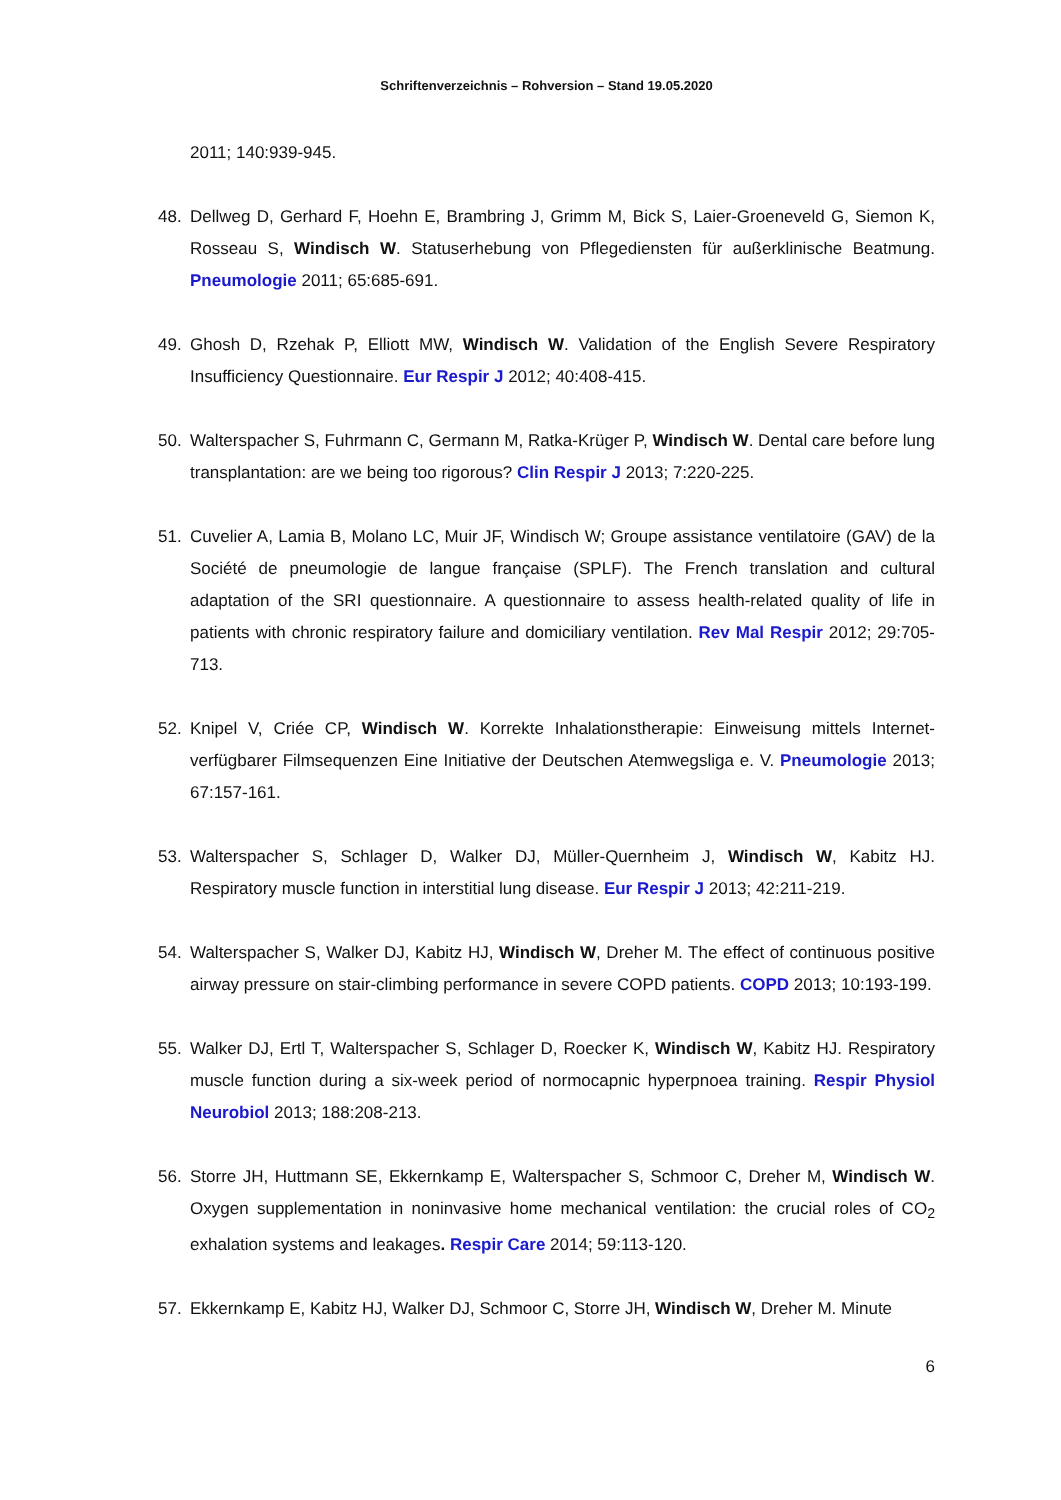Schriftenverzeichnis – Rohversion – Stand 19.05.2020
2011; 140:939-945.
48. Dellweg D, Gerhard F, Hoehn E, Brambring J, Grimm M, Bick S, Laier-Groeneveld G, Siemon K, Rosseau S, Windisch W. Statuserhebung von Pflegediensten für außerklinische Beatmung. Pneumologie 2011; 65:685-691.
49. Ghosh D, Rzehak P, Elliott MW, Windisch W. Validation of the English Severe Respiratory Insufficiency Questionnaire. Eur Respir J 2012; 40:408-415.
50. Walterspacher S, Fuhrmann C, Germann M, Ratka-Krüger P, Windisch W. Dental care before lung transplantation: are we being too rigorous? Clin Respir J 2013; 7:220-225.
51. Cuvelier A, Lamia B, Molano LC, Muir JF, Windisch W; Groupe assistance ventilatoire (GAV) de la Société de pneumologie de langue française (SPLF). The French translation and cultural adaptation of the SRI questionnaire. A questionnaire to assess health-related quality of life in patients with chronic respiratory failure and domiciliary ventilation. Rev Mal Respir 2012; 29:705-713.
52. Knipel V, Criée CP, Windisch W. Korrekte Inhalationstherapie: Einweisung mittels Internet-verfügbarer Filmsequenzen Eine Initiative der Deutschen Atemwegsliga e. V. Pneumologie 2013; 67:157-161.
53. Walterspacher S, Schlager D, Walker DJ, Müller-Quernheim J, Windisch W, Kabitz HJ. Respiratory muscle function in interstitial lung disease. Eur Respir J 2013; 42:211-219.
54. Walterspacher S, Walker DJ, Kabitz HJ, Windisch W, Dreher M. The effect of continuous positive airway pressure on stair-climbing performance in severe COPD patients. COPD 2013; 10:193-199.
55. Walker DJ, Ertl T, Walterspacher S, Schlager D, Roecker K, Windisch W, Kabitz HJ. Respiratory muscle function during a six-week period of normocapnic hyperpnoea training. Respir Physiol Neurobiol 2013; 188:208-213.
56. Storre JH, Huttmann SE, Ekkernkamp E, Walterspacher S, Schmoor C, Dreher M, Windisch W. Oxygen supplementation in noninvasive home mechanical ventilation: the crucial roles of CO<sub>2</sub> exhalation systems and leakages. Respir Care 2014; 59:113-120.
57. Ekkernkamp E, Kabitz HJ, Walker DJ, Schmoor C, Storre JH, Windisch W, Dreher M. Minute
6